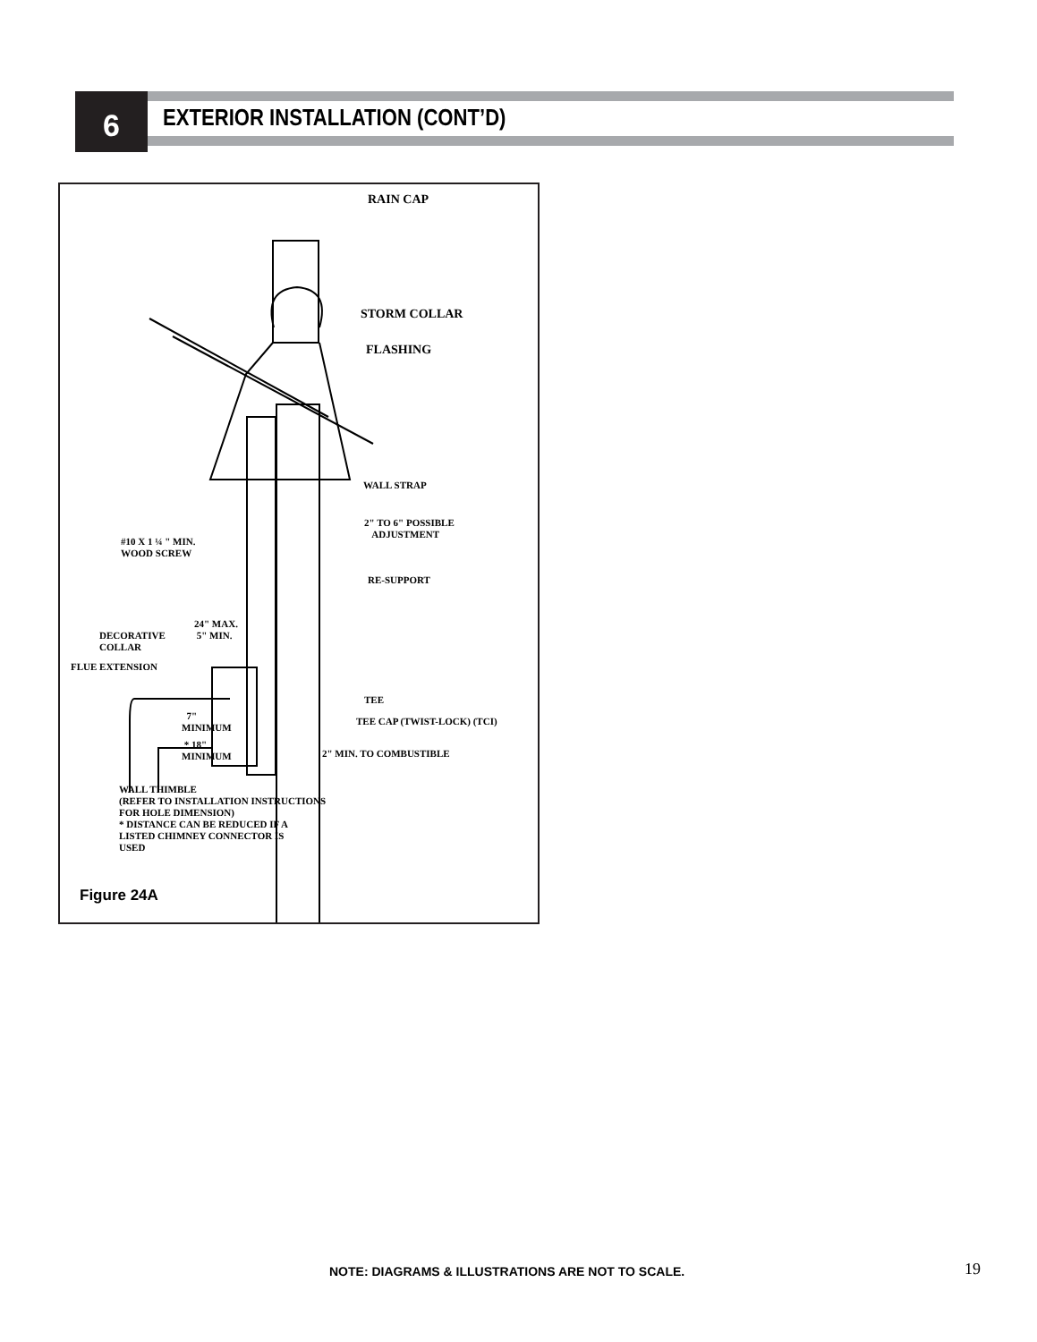6 EXTERIOR INSTALLATION (CONT’D)
RAIN CAP
STORM COLLAR
FLASHING
WALL STRAP
2" TO 6" POSSIBLE
ADJUSTMENT
#10 X 1 ¼ " MIN.
WOOD SCREW
RE-SUPPORT
24" MAX.
5" MIN.
DECORATIVE
COLLAR
FLUE EXTENSION
TEE
TEE CAP (TWIST-LOCK) (TCI)
7"
MINIMUM
* 18"
MINIMUM
2" MIN. TO COMBUSTIBLE
WALL THIMBLE
(REFER TO INSTALLATION INSTRUCTIONS
FOR HOLE DIMENSION)
* DISTANCE CAN BE REDUCED IF A
LISTED CHIMNEY CONNECTOR IS
USED
Figure 24A
NOTE: DIAGRAMS & ILLUSTRATIONS ARE NOT TO SCALE.
19